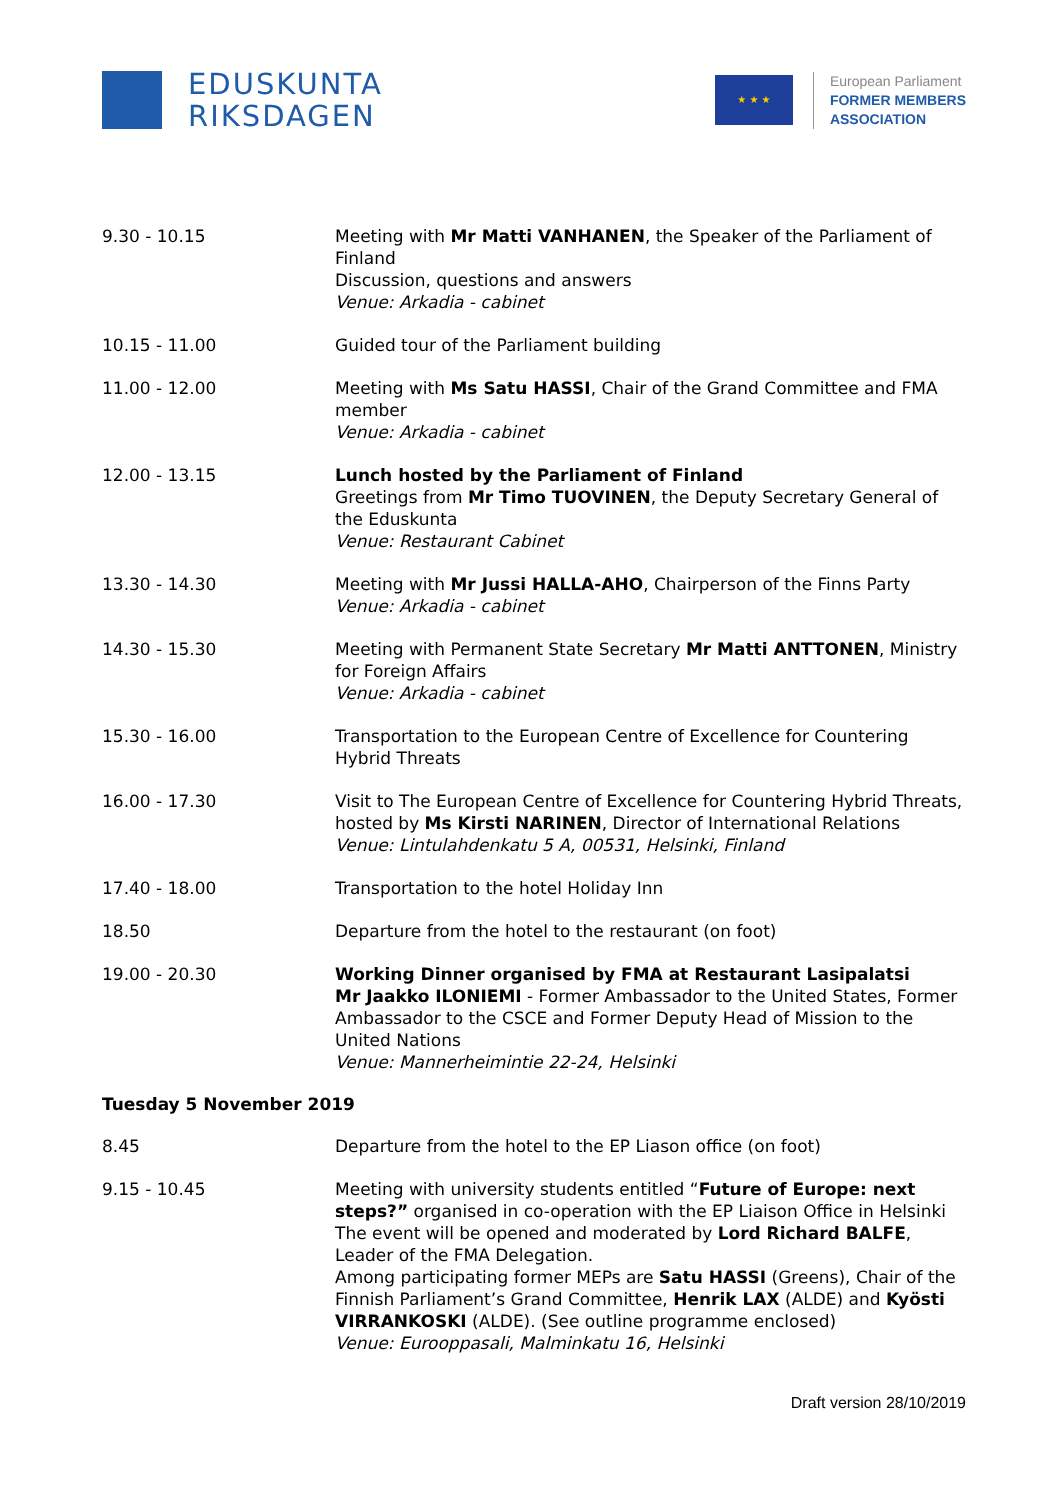EDUSKUNTA
RIKSDAGEN
★ ★ ★
European Parliament
FORMER MEMBERS
ASSOCIATION
9.30 - 10.15 Meeting with Mr Matti VANHANEN, the Speaker of the Parliament of Finland
Discussion, questions and answers
Venue: Arkadia - cabinet
10.15 - 11.00 Guided tour of the Parliament building
11.00 - 12.00 Meeting with Ms Satu HASSI, Chair of the Grand Committee and FMA member
Venue: Arkadia - cabinet
12.00 - 13.15 Lunch hosted by the Parliament of Finland
Greetings from Mr Timo TUOVINEN, the Deputy Secretary General of the Eduskunta
Venue: Restaurant Cabinet
13.30 - 14.30 Meeting with Mr Jussi HALLA-AHO, Chairperson of the Finns Party
Venue: Arkadia - cabinet
14.30 - 15.30 Meeting with Permanent State Secretary Mr Matti ANTTONEN, Ministry for Foreign Affairs
Venue: Arkadia - cabinet
15.30 - 16.00 Transportation to the European Centre of Excellence for Countering Hybrid Threats
16.00 - 17.30 Visit to The European Centre of Excellence for Countering Hybrid Threats, hosted by Ms Kirsti NARINEN, Director of International Relations
Venue: Lintulahdenkatu 5 A, 00531, Helsinki, Finland
17.40 - 18.00 Transportation to the hotel Holiday Inn
18.50 Departure from the hotel to the restaurant (on foot)
19.00 - 20.30 Working Dinner organised by FMA at Restaurant Lasipalatsi
Mr Jaakko ILONIEMI - Former Ambassador to the United States, Former Ambassador to the CSCE and Former Deputy Head of Mission to the United Nations
Venue: Mannerheimintie 22-24, Helsinki
Tuesday 5 November 2019
8.45 Departure from the hotel to the EP Liason office (on foot)
9.15 - 10.45 Meeting with university students entitled “Future of Europe: next steps?” organised in co-operation with the EP Liaison Office in Helsinki
The event will be opened and moderated by Lord Richard BALFE, Leader of the FMA Delegation.
Among participating former MEPs are Satu HASSI (Greens), Chair of the Finnish Parliament’s Grand Committee, Henrik LAX (ALDE) and Kyösti VIRRANKOSKI (ALDE). (See outline programme enclosed)
Venue: Eurooppasali, Malminkatu 16, Helsinki
Draft version 28/10/2019